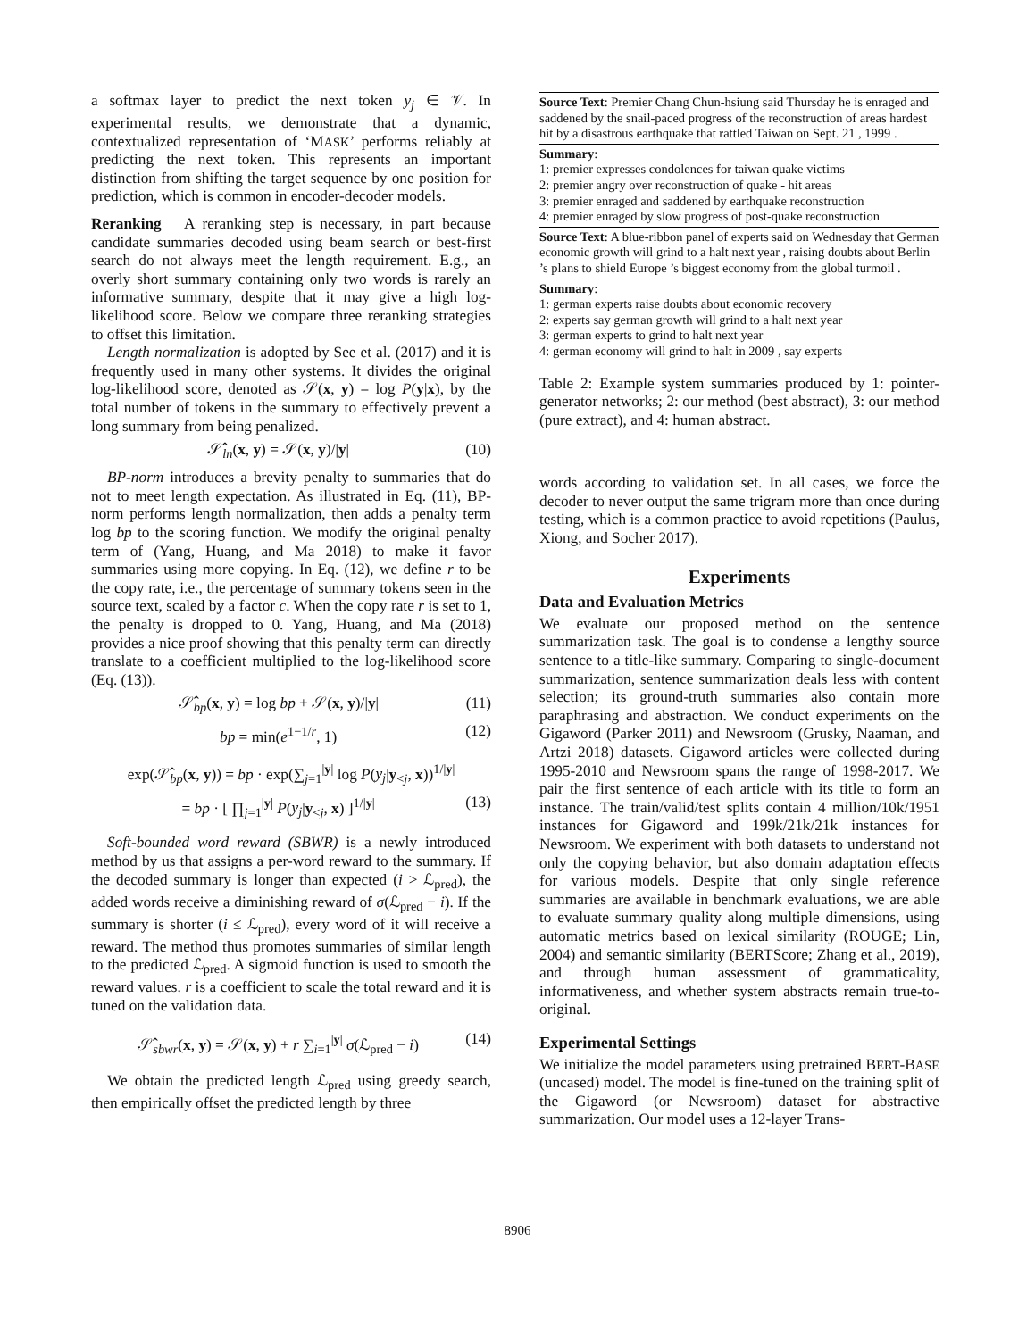a softmax layer to predict the next token y<sub>j</sub> ∈ 𝒱. In experimental results, we demonstrate that a dynamic, contextualized representation of ‘MASK’ performs reliably at predicting the next token. This represents an important distinction from shifting the target sequence by one position for prediction, which is common in encoder-decoder models.
Reranking A reranking step is necessary, in part because candidate summaries decoded using beam search or best-first search do not always meet the length requirement. E.g., an overly short summary containing only two words is rarely an informative summary, despite that it may give a high log-likelihood score. Below we compare three reranking strategies to offset this limitation.
Length normalization is adopted by See et al. (2017) and it is frequently used in many other systems. It divides the original log-likelihood score, denoted as 𝒮(x, y) = log P(y|x), by the total number of tokens in the summary to effectively prevent a long summary from being penalized.
𝒮̂<sub>ln</sub>(x, y) = 𝒮(x, y)/|y| (10)
BP-norm introduces a brevity penalty to summaries that do not to meet length expectation. As illustrated in Eq. (11), BP-norm performs length normalization, then adds a penalty term log bp to the scoring function. We modify the original penalty term of (Yang, Huang, and Ma 2018) to make it favor summaries using more copying. In Eq. (12), we define r to be the copy rate, i.e., the percentage of summary tokens seen in the source text, scaled by a factor c. When the copy rate r is set to 1, the penalty is dropped to 0. Yang, Huang, and Ma (2018) provides a nice proof showing that this penalty term can directly translate to a coefficient multiplied to the log-likelihood score (Eq. (13)).
𝒮̂<sub>bp</sub>(x, y) = log bp + 𝒮(x, y)/|y| (11)
bp = min(e<sup>1−1/r</sup>, 1) (12)
exp(𝒮̂<sub>bp</sub>(x, y)) = bp · exp(∑<sub>j=1</sub><sup>|y|</sup> log P(y<sub>j</sub>|y<sub><j</sub>, x))<sup>1/|y|</sup>
= bp · [ ∏<sub>j=1</sub><sup>|y|</sup> P(y<sub>j</sub>|y<sub><j</sub>, x) ]<sup>1/|y|</sup> (13)
Soft-bounded word reward (SBWR) is a newly introduced method by us that assigns a per-word reward to the summary. If the decoded summary is longer than expected (i > ℒ<sub>pred</sub>), the added words receive a diminishing reward of σ(ℒ<sub>pred</sub> − i). If the summary is shorter (i ≤ ℒ<sub>pred</sub>), every word of it will receive a reward. The method thus promotes summaries of similar length to the predicted ℒ<sub>pred</sub>. A sigmoid function is used to smooth the reward values. r is a coefficient to scale the total reward and it is tuned on the validation data.
𝒮̂<sub>sbwr</sub>(x, y) = 𝒮(x, y) + r ∑<sub>i=1</sub><sup>|y|</sup> σ(ℒ<sub>pred</sub> − i) (14)
We obtain the predicted length ℒ<sub>pred</sub> using greedy search, then empirically offset the predicted length by three
| Source Text : Premier Chang Chun-hsiung said Thursday he is enraged and saddened by the snail-paced progress of the reconstruction of areas hardest hit by a disastrous earthquake that rattled Taiwan on Sept. 21 , 1999 . |
| Summary : 1: premier expresses condolences for taiwan quake victims 2: premier angry over reconstruction of quake - hit areas 3: premier enraged and saddened by earthquake reconstruction 4: premier enraged by slow progress of post-quake reconstruction |
| Source Text : A blue-ribbon panel of experts said on Wednesday that German economic growth will grind to a halt next year , raising doubts about Berlin ’s plans to shield Europe ’s biggest economy from the global turmoil . |
| Summary : 1: german experts raise doubts about economic recovery 2: experts say german growth will grind to a halt next year 3: german experts to grind to halt next year 4: german economy will grind to halt in 2009 , say experts |
Table 2: Example system summaries produced by 1: pointer-generator networks; 2: our method (best abstract), 3: our method (pure extract), and 4: human abstract.
words according to validation set. In all cases, we force the decoder to never output the same trigram more than once during testing, which is a common practice to avoid repetitions (Paulus, Xiong, and Socher 2017).
Experiments
Data and Evaluation Metrics
We evaluate our proposed method on the sentence summarization task. The goal is to condense a lengthy source sentence to a title-like summary. Comparing to single-document summarization, sentence summarization deals less with content selection; its ground-truth summaries also contain more paraphrasing and abstraction. We conduct experiments on the Gigaword (Parker 2011) and Newsroom (Grusky, Naaman, and Artzi 2018) datasets. Gigaword articles were collected during 1995-2010 and Newsroom spans the range of 1998-2017. We pair the first sentence of each article with its title to form an instance. The train/valid/test splits contain 4 million/10k/1951 instances for Gigaword and 199k/21k/21k instances for Newsroom. We experiment with both datasets to understand not only the copying behavior, but also domain adaptation effects for various models. Despite that only single reference summaries are available in benchmark evaluations, we are able to evaluate summary quality along multiple dimensions, using automatic metrics based on lexical similarity (ROUGE; Lin, 2004) and semantic similarity (BERTScore; Zhang et al., 2019), and through human assessment of grammaticality, informativeness, and whether system abstracts remain true-to-original.
Experimental Settings
We initialize the model parameters using pretrained BERT-BASE (uncased) model. The model is fine-tuned on the training split of the Gigaword (or Newsroom) dataset for abstractive summarization. Our model uses a 12-layer Trans-
8906